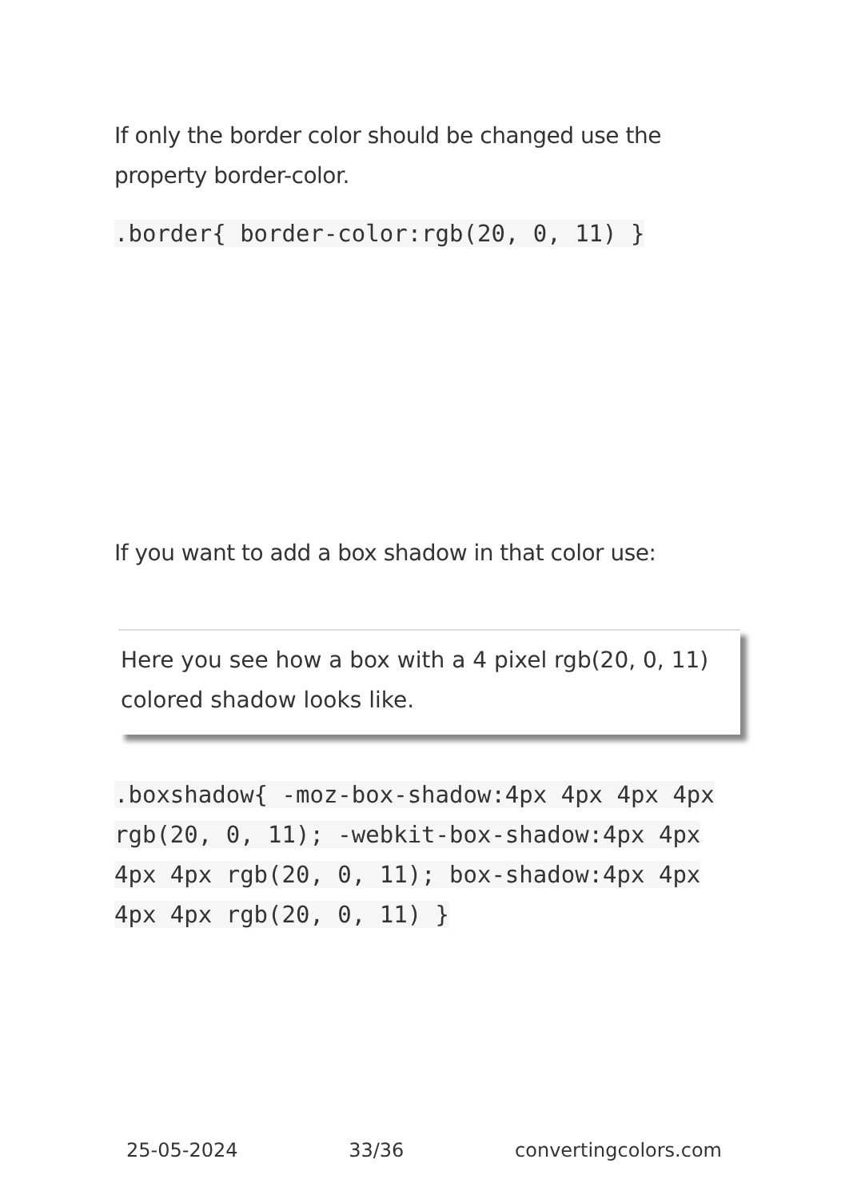If only the border color should be changed use the property border-color.
.border{ border-color:rgb(20, 0, 11) }
If you want to add a box shadow in that color use:
Here you see how a box with a 4 pixel rgb(20, 0, 11) colored shadow looks like.
.boxshadow{ -moz-box-shadow:4px 4px 4px 4px rgb(20, 0, 11); -webkit-box-shadow:4px 4px 4px 4px rgb(20, 0, 11); box-shadow:4px 4px 4px 4px rgb(20, 0, 11) }
25-05-2024 33/36 convertingcolors.com